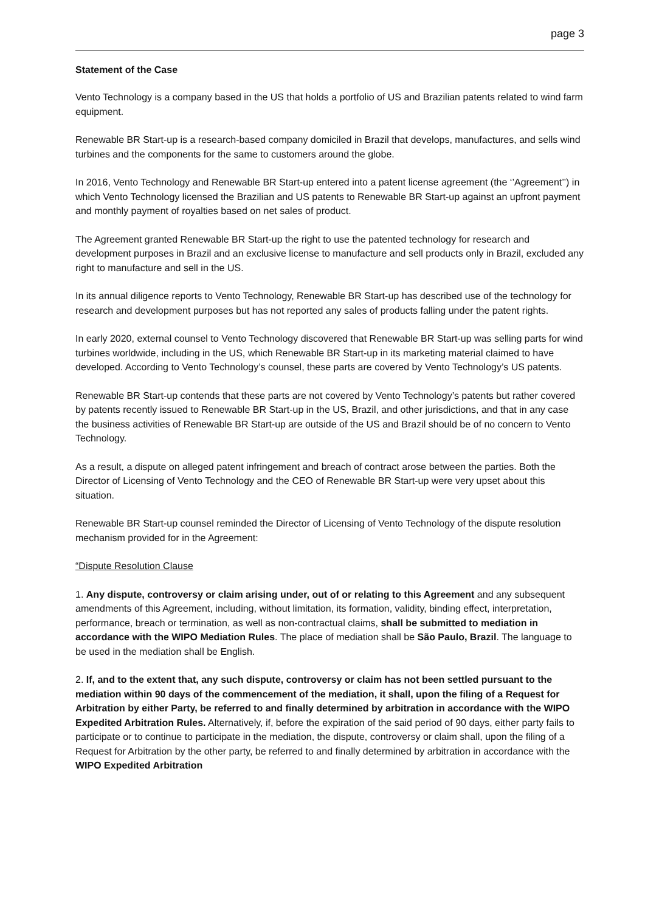page 3
Statement of the Case
Vento Technology is a company based in the US that holds a portfolio of US and Brazilian patents related to wind farm equipment.
Renewable BR Start-up is a research-based company domiciled in Brazil that develops, manufactures, and sells wind turbines and the components for the same to customers around the globe.
In 2016, Vento Technology and Renewable BR Start-up entered into a patent license agreement (the ‘’Agreement’’) in which Vento Technology licensed the Brazilian and US patents to Renewable BR Start-up against an upfront payment and monthly payment of royalties based on net sales of product.
The Agreement granted Renewable BR Start-up the right to use the patented technology for research and development purposes in Brazil and an exclusive license to manufacture and sell products only in Brazil, excluded any right to manufacture and sell in the US.
In its annual diligence reports to Vento Technology, Renewable BR Start-up has described use of the technology for research and development purposes but has not reported any sales of products falling under the patent rights.
In early 2020, external counsel to Vento Technology discovered that Renewable BR Start-up was selling parts for wind turbines worldwide, including in the US, which Renewable BR Start-up in its marketing material claimed to have developed. According to Vento Technology’s counsel, these parts are covered by Vento Technology’s US patents.
Renewable BR Start-up contends that these parts are not covered by Vento Technology’s patents but rather covered by patents recently issued to Renewable BR Start-up in the US, Brazil, and other jurisdictions, and that in any case the business activities of Renewable BR Start-up are outside of the US and Brazil should be of no concern to Vento Technology.
As a result, a dispute on alleged patent infringement and breach of contract arose between the parties. Both the Director of Licensing of Vento Technology and the CEO of Renewable BR Start-up were very upset about this situation.
Renewable BR Start-up counsel reminded the Director of Licensing of Vento Technology of the dispute resolution mechanism provided for in the Agreement:
“Dispute Resolution Clause
1. Any dispute, controversy or claim arising under, out of or relating to this Agreement and any subsequent amendments of this Agreement, including, without limitation, its formation, validity, binding effect, interpretation, performance, breach or termination, as well as non-contractual claims, shall be submitted to mediation in accordance with the WIPO Mediation Rules. The place of mediation shall be São Paulo, Brazil. The language to be used in the mediation shall be English.
2. If, and to the extent that, any such dispute, controversy or claim has not been settled pursuant to the mediation within 90 days of the commencement of the mediation, it shall, upon the filing of a Request for Arbitration by either Party, be referred to and finally determined by arbitration in accordance with the WIPO Expedited Arbitration Rules. Alternatively, if, before the expiration of the said period of 90 days, either party fails to participate or to continue to participate in the mediation, the dispute, controversy or claim shall, upon the filing of a Request for Arbitration by the other party, be referred to and finally determined by arbitration in accordance with the WIPO Expedited Arbitration